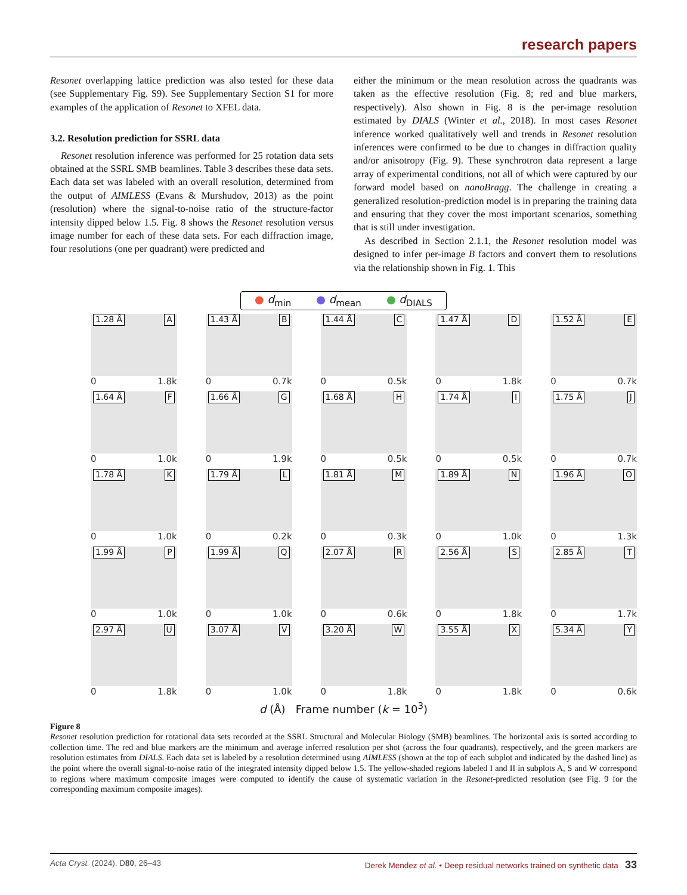research papers
Resonet overlapping lattice prediction was also tested for these data (see Supplementary Fig. S9). See Supplementary Section S1 for more examples of the application of Resonet to XFEL data.
3.2. Resolution prediction for SSRL data
Resonet resolution inference was performed for 25 rotation data sets obtained at the SSRL SMB beamlines. Table 3 describes these data sets. Each data set was labeled with an overall resolution, determined from the output of AIMLESS (Evans & Murshudov, 2013) as the point (resolution) where the signal-to-noise ratio of the structure-factor intensity dipped below 1.5. Fig. 8 shows the Resonet resolution versus image number for each of these data sets. For each diffraction image, four resolutions (one per quadrant) were predicted and
either the minimum or the mean resolution across the quadrants was taken as the effective resolution (Fig. 8; red and blue markers, respectively). Also shown in Fig. 8 is the per-image resolution estimated by DIALS (Winter et al., 2018). In most cases Resonet inference worked qualitatively well and trends in Resonet resolution inferences were confirmed to be due to changes in diffraction quality and/or anisotropy (Fig. 9). These synchrotron data represent a large array of experimental conditions, not all of which were captured by our forward model based on nanoBragg. The challenge in creating a generalized resolution-prediction model is in preparing the training data and ensuring that they cover the most important scenarios, something that is still under investigation.
As described in Section 2.1.1, the Resonet resolution model was designed to infer per-image B factors and convert them to resolutions via the relationship shown in Fig. 1. This
● d<sub>min</sub> ● d<sub>mean</sub> ● d<sub>DIALS</sub>
1.28 Å A
0 1.8k
1.43 Å B
0 0.7k
1.44 Å C
0 0.5k
1.47 Å D
0 1.8k
1.52 Å E
0 0.7k
1.64 Å F
0 1.0k
1.66 Å G
0 1.9k
1.68 Å H
0 0.5k
1.74 Å I
0 0.5k
1.75 Å J
0 0.7k
1.78 Å K
0 1.0k
1.79 Å L
0 0.2k
1.81 Å M
0 0.3k
1.89 Å N
0 1.0k
1.96 Å O
0 1.3k
1.99 Å P
0 1.0k
1.99 Å Q
0 1.0k
2.07 Å R
0 0.6k
2.56 Å S
0 1.8k
2.85 Å T
0 1.7k
2.97 Å U
0 1.8k
3.07 Å V
0 1.0k
3.20 Å W
0 1.8k
3.55 Å X
0 1.8k
5.34 Å Y
0 0.6k
d (Å) Frame number (k = 10<sup>3</sup>)
Figure 8
Resonet resolution prediction for rotational data sets recorded at the SSRL Structural and Molecular Biology (SMB) beamlines. The horizontal axis is sorted according to collection time. The red and blue markers are the minimum and average inferred resolution per shot (across the four quadrants), respectively, and the green markers are resolution estimates from DIALS. Each data set is labeled by a resolution determined using AIMLESS (shown at the top of each subplot and indicated by the dashed line) as the point where the overall signal-to-noise ratio of the integrated intensity dipped below 1.5. The yellow-shaded regions labeled I and II in subplots A, S and W correspond to regions where maximum composite images were computed to identify the cause of systematic variation in the Resonet-predicted resolution (see Fig. 9 for the corresponding maximum composite images).
Acta Cryst. (2024). D80, 26–43 Derek Mendez et al. • Deep residual networks trained on synthetic data 33